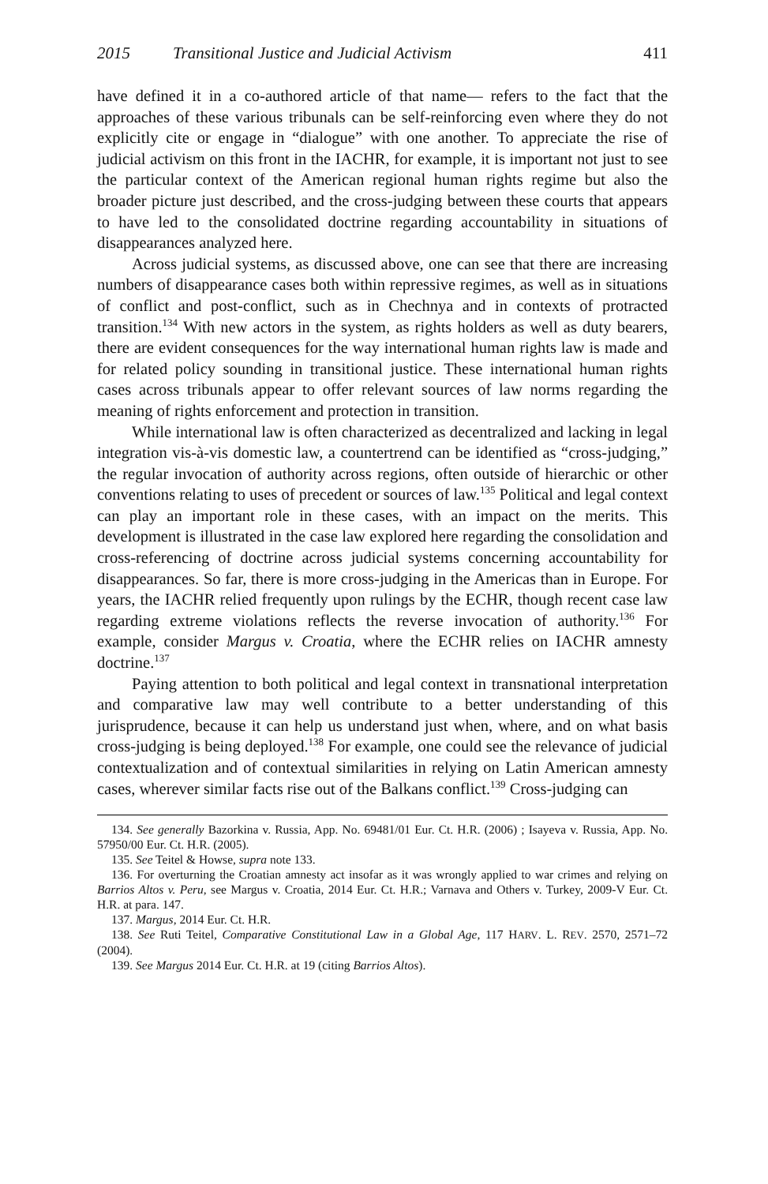2015 Transitional Justice and Judicial Activism 411
have defined it in a co-authored article of that name— refers to the fact that the approaches of these various tribunals can be self-reinforcing even where they do not explicitly cite or engage in “dialogue” with one another. To appreciate the rise of judicial activism on this front in the IACHR, for example, it is important not just to see the particular context of the American regional human rights regime but also the broader picture just described, and the cross-judging between these courts that appears to have led to the consolidated doctrine regarding accountability in situations of disappearances analyzed here.
Across judicial systems, as discussed above, one can see that there are increasing numbers of disappearance cases both within repressive regimes, as well as in situations of conflict and post-conflict, such as in Chechnya and in contexts of protracted transition.<sup>134</sup> With new actors in the system, as rights holders as well as duty bearers, there are evident consequences for the way international human rights law is made and for related policy sounding in transitional justice. These international human rights cases across tribunals appear to offer relevant sources of law norms regarding the meaning of rights enforcement and protection in transition.
While international law is often characterized as decentralized and lacking in legal integration vis-à-vis domestic law, a countertrend can be identified as “cross-judging,” the regular invocation of authority across regions, often outside of hierarchic or other conventions relating to uses of precedent or sources of law.<sup>135</sup> Political and legal context can play an important role in these cases, with an impact on the merits. This development is illustrated in the case law explored here regarding the consolidation and cross-referencing of doctrine across judicial systems concerning accountability for disappearances. So far, there is more cross-judging in the Americas than in Europe. For years, the IACHR relied frequently upon rulings by the ECHR, though recent case law regarding extreme violations reflects the reverse invocation of authority.<sup>136</sup> For example, consider Margus v. Croatia, where the ECHR relies on IACHR amnesty doctrine.<sup>137</sup>
Paying attention to both political and legal context in transnational interpretation and comparative law may well contribute to a better understanding of this jurisprudence, because it can help us understand just when, where, and on what basis cross-judging is being deployed.<sup>138</sup> For example, one could see the relevance of judicial contextualization and of contextual similarities in relying on Latin American amnesty cases, wherever similar facts rise out of the Balkans conflict.<sup>139</sup> Cross-judging can
134. See generally Bazorkina v. Russia, App. No. 69481/01 Eur. Ct. H.R. (2006) ; Isayeva v. Russia, App. No. 57950/00 Eur. Ct. H.R. (2005).
135. See Teitel & Howse, supra note 133.
136. For overturning the Croatian amnesty act insofar as it was wrongly applied to war crimes and relying on Barrios Altos v. Peru, see Margus v. Croatia, 2014 Eur. Ct. H.R.; Varnava and Others v. Turkey, 2009-V Eur. Ct. H.R. at para. 147.
137. Margus, 2014 Eur. Ct. H.R.
138. See Ruti Teitel, Comparative Constitutional Law in a Global Age, 117 HARV. L. REV. 2570, 2571–72 (2004).
139. See Margus 2014 Eur. Ct. H.R. at 19 (citing Barrios Altos).